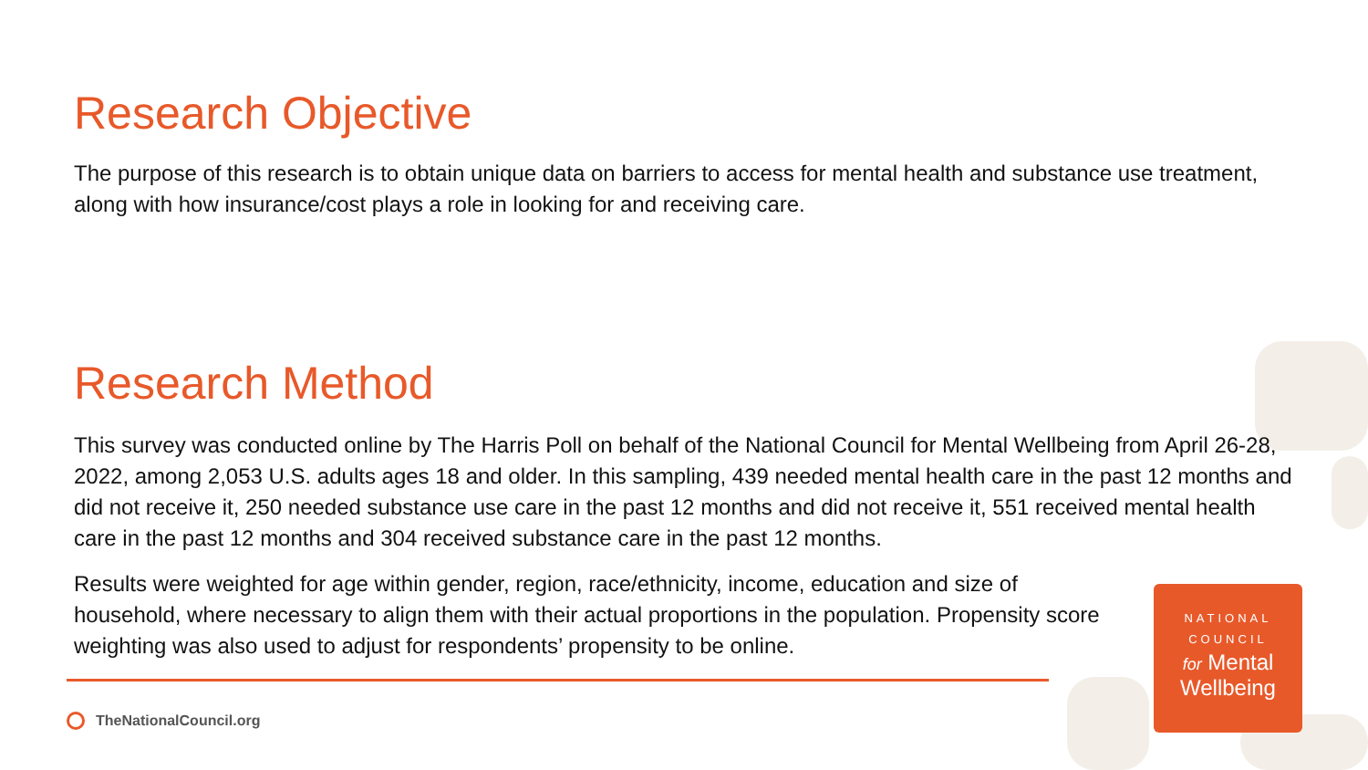Research Objective
The purpose of this research is to obtain unique data on barriers to access for mental health and substance use treatment, along with how insurance/cost plays a role in looking for and receiving care.
Research Method
This survey was conducted online by The Harris Poll on behalf of the National Council for Mental Wellbeing from April 26-28, 2022, among 2,053 U.S. adults ages 18 and older. In this sampling, 439 needed mental health care in the past 12 months and did not receive it, 250 needed substance use care in the past 12 months and did not receive it, 551 received mental health care in the past 12 months and 304 received substance care in the past 12 months.
Results were weighted for age within gender, region, race/ethnicity, income, education and size of household, where necessary to align them with their actual proportions in the population. Propensity score weighting was also used to adjust for respondents’ propensity to be online.
NATIONAL
COUNCIL
for Mental
Wellbeing
TheNationalCouncil.org